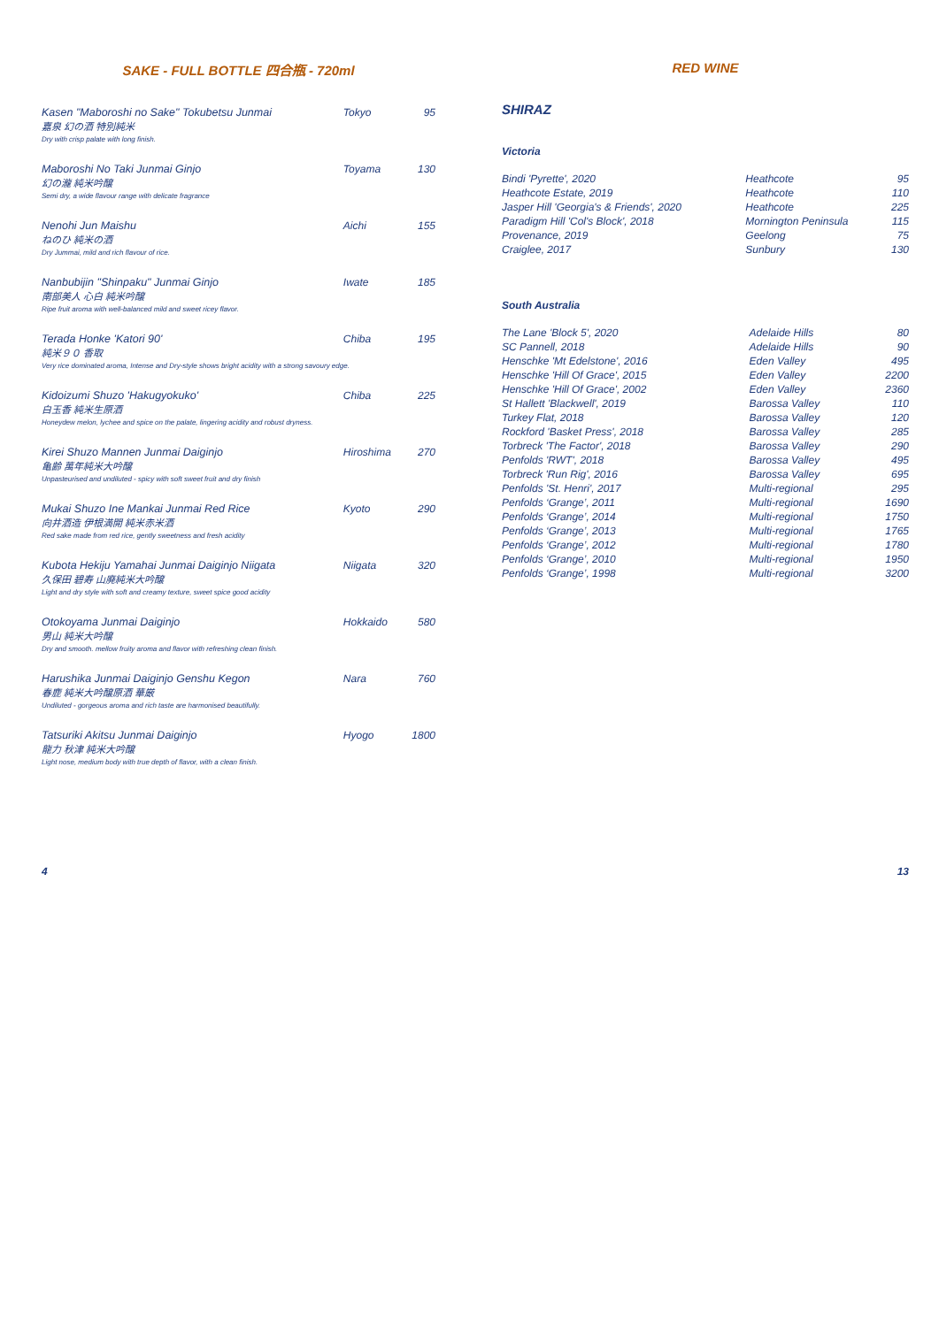SAKE - FULL BOTTLE 四合瓶 - 720ml
| Kasen "Maboroshi no Sake" Tokubetsu Junmai | Tokyo | 95 |
| 嘉泉 幻の酒 特別純米 | | |
| Dry with crisp palate with long finish. | | |
| Maboroshi No Taki Junmai Ginjo | Toyama | 130 |
| 幻の瀧 純米吟醸 | | |
| Semi dry, a wide flavour range with delicate fragrance | | |
| Nenohi Jun Maishu | Aichi | 155 |
| ねのひ 純米の酒 | | |
| Dry Jummai, mild and rich flavour of rice. | | |
| Nanbubijin "Shinpaku" Junmai Ginjo | Iwate | 185 |
| 南部美人 心白 純米吟醸 | | |
| Ripe fruit aroma with well-balanced mild and sweet ricey flavor. | | |
| Terada Honke 'Katori 90' | Chiba | 195 |
| 純米９０ 香取 | | |
| Very rice dominated aroma, Intense and Dry-style shows bright acidity with a strong savoury edge. | | |
| Kidoizumi Shuzo 'Hakugyokuko' | Chiba | 225 |
| 白玉香 純米生原酒 | | |
| Honeydew melon, lychee and spice on the palate, lingering acidity and robust dryness. | | |
| Kirei Shuzo Mannen Junmai Daiginjo | Hiroshima | 270 |
| 亀齢 萬年純米大吟醸 | | |
| Unpasteurised and undiluted - spicy with soft sweet fruit and dry finish | | |
| Mukai Shuzo Ine Mankai Junmai Red Rice | Kyoto | 290 |
| 向井酒造 伊根満開 純米赤米酒 | | |
| Red sake made from red rice, gently sweetness and fresh acidity | | |
| Kubota Hekiju Yamahai Junmai Daiginjo Niigata | Niigata | 320 |
| 久保田 碧寿 山廃純米大吟醸 | | |
| Light and dry style with soft and creamy texture, sweet spice good acidity | | |
| Otokoyama Junmai Daiginjo | Hokkaido | 580 |
| 男山 純米大吟醸 | | |
| Dry and smooth. mellow fruity aroma and flavor with refreshing clean finish. | | |
| Harushika Junmai Daiginjo Genshu Kegon | Nara | 760 |
| 春鹿 純米大吟醸原酒 華厳 | | |
| Undiluted - gorgeous aroma and rich taste are harmonised beautifully. | | |
| Tatsuriki Akitsu Junmai Daiginjo | Hyogo | 1800 |
| 龍力 秋津 純米大吟醸 | | |
| Light nose, medium body with true depth of flavor, with a clean finish. | | |
RED WINE
SHIRAZ
Victoria
| Bindi 'Pyrette', 2020 | Heathcote | 95 |
| Heathcote Estate, 2019 | Heathcote | 110 |
| Jasper Hill 'Georgia's & Friends', 2020 | Heathcote | 225 |
| Paradigm Hill 'Col's Block', 2018 | Mornington Peninsula | 115 |
| Provenance, 2019 | Geelong | 75 |
| Craiglee, 2017 | Sunbury | 130 |
South Australia
| The Lane 'Block 5', 2020 | Adelaide Hills | 80 |
| SC Pannell, 2018 | Adelaide Hills | 90 |
| Henschke 'Mt Edelstone', 2016 | Eden Valley | 495 |
| Henschke 'Hill Of Grace', 2015 | Eden Valley | 2200 |
| Henschke 'Hill Of Grace', 2002 | Eden Valley | 2360 |
| St Hallett 'Blackwell', 2019 | Barossa Valley | 110 |
| Turkey Flat, 2018 | Barossa Valley | 120 |
| Rockford 'Basket Press', 2018 | Barossa Valley | 285 |
| Torbreck 'The Factor', 2018 | Barossa Valley | 290 |
| Penfolds 'RWT', 2018 | Barossa Valley | 495 |
| Torbreck 'Run Rig', 2016 | Barossa Valley | 695 |
| Penfolds 'St. Henri', 2017 | Multi-regional | 295 |
| Penfolds ‘Grange’, 2011 | Multi-regional | 1690 |
| Penfolds ‘Grange’, 2014 | Multi-regional | 1750 |
| Penfolds ‘Grange’, 2013 | Multi-regional | 1765 |
| Penfolds ‘Grange’, 2012 | Multi-regional | 1780 |
| Penfolds ‘Grange’, 2010 | Multi-regional | 1950 |
| Penfolds ‘Grange’, 1998 | Multi-regional | 3200 |
4 13